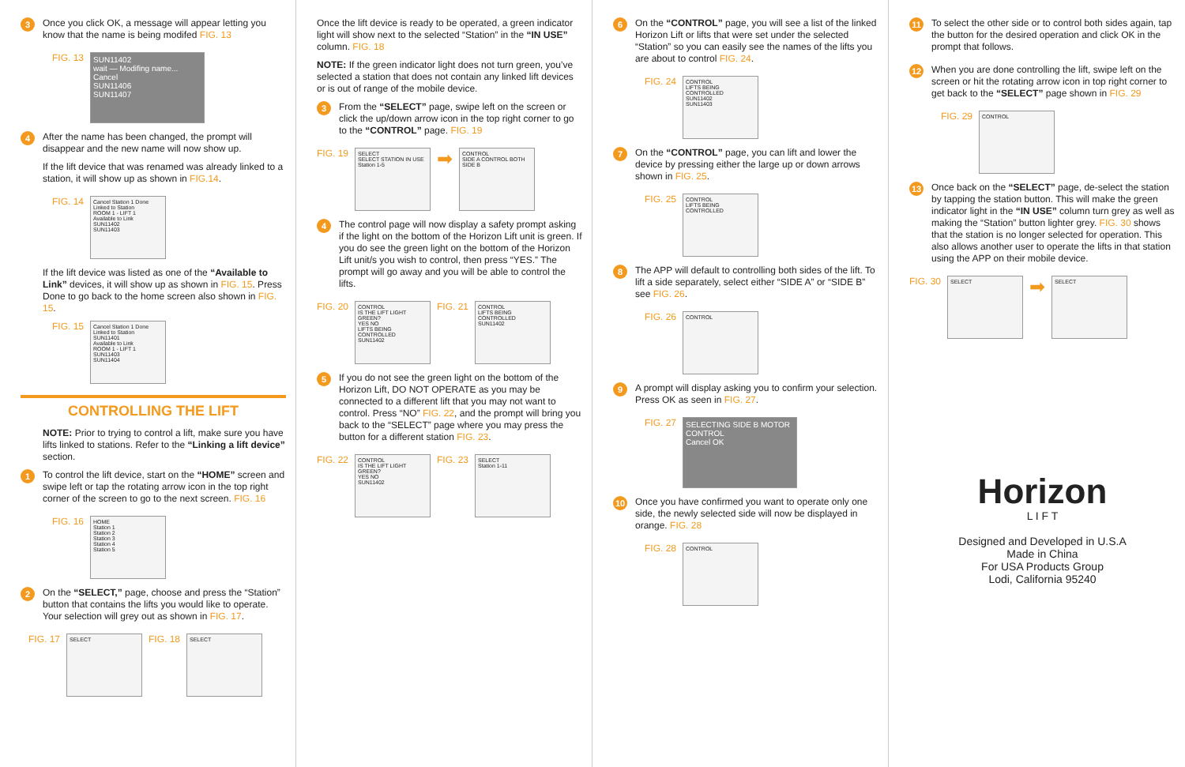3
Once you click OK, a message will appear letting you know that the name is being modifed FIG. 13
FIG. 13
SUN11402
wait — Modifing name... Cancel
SUN11406
SUN11407
4
After the name has been changed, the prompt will disappear and the new name will now show up.
If the lift device that was renamed was already linked to a station, it will show up as shown in FIG.14.
FIG. 14
Cancel Station 1 Done
Linked to Station
ROOM 1 - LIFT 1
Available to Link
SUN11402
SUN11403
If the lift device was listed as one of the “Available to Link” devices, it will show up as shown in FIG. 15. Press Done to go back to the home screen also shown in FIG. 15.
FIG. 15
Cancel Station 1 Done
Linked to Station
SUN11401
Available to Link
ROOM 1 - LIFT 1
SUN11403
SUN11404
CONTROLLING THE LIFT
NOTE: Prior to trying to control a lift, make sure you have lifts linked to stations. Refer to the “Linking a lift device” section.
1
To control the lift device, start on the “HOME” screen and swipe left or tap the rotating arrow icon in the top right corner of the screen to go to the next screen. FIG. 16
FIG. 16
HOME
Station 1
Station 2
Station 3
Station 4
Station 5
2
On the “SELECT,” page, choose and press the “Station” button that contains the lifts you would like to operate. Your selection will grey out as shown in FIG. 17.
FIG. 17
SELECT
FIG. 18
SELECT
Once the lift device is ready to be operated, a green indicator light will show next to the selected “Station” in the “IN USE” column. FIG. 18
NOTE: If the green indicator light does not turn green, you’ve selected a station that does not contain any linked lift devices or is out of range of the mobile device.
3
From the “SELECT” page, swipe left on the screen or click the up/down arrow icon in the top right corner to go to the “CONTROL” page. FIG. 19
FIG. 19
SELECT
SELECT STATION IN USE
Station 1-5
➡
CONTROL
SIDE A CONTROL BOTH SIDE B
4
The control page will now display a safety prompt asking if the light on the bottom of the Horizon Lift unit is green. If you do see the green light on the bottom of the Horizon Lift unit/s you wish to control, then press “YES.” The prompt will go away and you will be able to control the lifts.
FIG. 20
CONTROL
IS THE LIFT LIGHT GREEN?
YES NO
LIFTS BEING CONTROLLED
SUN11402
FIG. 21
CONTROL
LIFTS BEING CONTROLLED
SUN11402
5
If you do not see the green light on the bottom of the Horizon Lift, DO NOT OPERATE as you may be connected to a different lift that you may not want to control. Press “NO” FIG. 22, and the prompt will bring you back to the “SELECT” page where you may press the button for a different station FIG. 23.
FIG. 22
CONTROL
IS THE LIFT LIGHT GREEN?
YES NO
SUN11402
FIG. 23
SELECT
Station 1-11
6
On the “CONTROL” page, you will see a list of the linked Horizon Lift or lifts that were set under the selected “Station” so you can easily see the names of the lifts you are about to control FIG. 24.
FIG. 24
CONTROL
LIFTS BEING CONTROLLED
SUN11402
SUN11403
7
On the “CONTROL” page, you can lift and lower the device by pressing either the large up or down arrows shown in FIG. 25.
FIG. 25
CONTROL
LIFTS BEING CONTROLLED
8
The APP will default to controlling both sides of the lift. To lift a side separately, select either “SIDE A” or “SIDE B” see FIG. 26.
FIG. 26
CONTROL
9
A prompt will display asking you to confirm your selection. Press OK as seen in FIG. 27.
FIG. 27
SELECTING SIDE B MOTOR CONTROL
Cancel OK
10
Once you have confirmed you want to operate only one side, the newly selected side will now be displayed in orange. FIG. 28
FIG. 28
CONTROL
11
To select the other side or to control both sides again, tap the button for the desired operation and click OK in the prompt that follows.
12
When you are done controlling the lift, swipe left on the screen or hit the rotating arrow icon in top right corner to get back to the “SELECT” page shown in FIG. 29
FIG. 29
CONTROL
13
Once back on the “SELECT” page, de-select the station by tapping the station button. This will make the green indicator light in the “IN USE” column turn grey as well as making the “Station” button lighter grey. FIG. 30 shows that the station is no longer selected for operation. This also allows another user to operate the lifts in that station using the APP on their mobile device.
FIG. 30
SELECT
➡
SELECT
Horizon
L I F T
Designed and Developed in U.S.A
Made in China
For USA Products Group
Lodi, California 95240